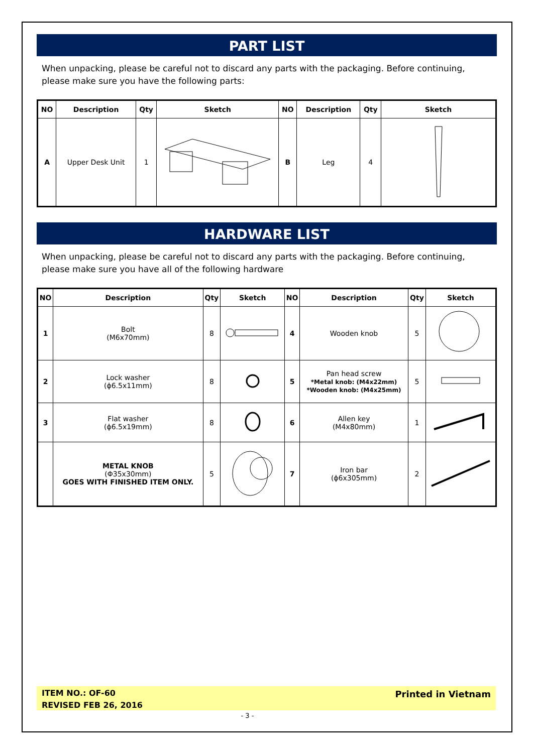PART LIST
When unpacking, please be careful not to discard any parts with the packaging. Before continuing, please make sure you have the following parts:
| NO | Description | Qty | Sketch | NO | Description | Qty | Sketch |
| --- | --- | --- | --- | --- | --- | --- | --- |
| A | Upper Desk Unit | 1 | | B | Leg | 4 | |
HARDWARE LIST
When unpacking, please be careful not to discard any parts with the packaging. Before continuing, please make sure you have all of the following hardware
| NO | Description | Qty | Sketch | NO | Description | Qty | Sketch |
| --- | --- | --- | --- | --- | --- | --- | --- |
| 1 | Bolt (M6x70mm) | 8 | | 4 | Wooden knob | 5 | |
| 2 | Lock washer (ϕ6.5x11mm) | 8 | | 5 | Pan head screw *Metal knob: (M4x22mm) *Wooden knob: (M4x25mm) | 5 | |
| 3 | Flat washer (ϕ6.5x19mm) | 8 | | 6 | Allen key (M4x80mm) | 1 | |
| | METAL KNOB (Φ35x30mm) GOES WITH FINISHED ITEM ONLY. | 5 | | 7 | Iron bar (ϕ6x305mm) | 2 | |
ITEM NO.: OF-60
REVISED FEB 26, 2016
Printed in Vietnam
- 3 -